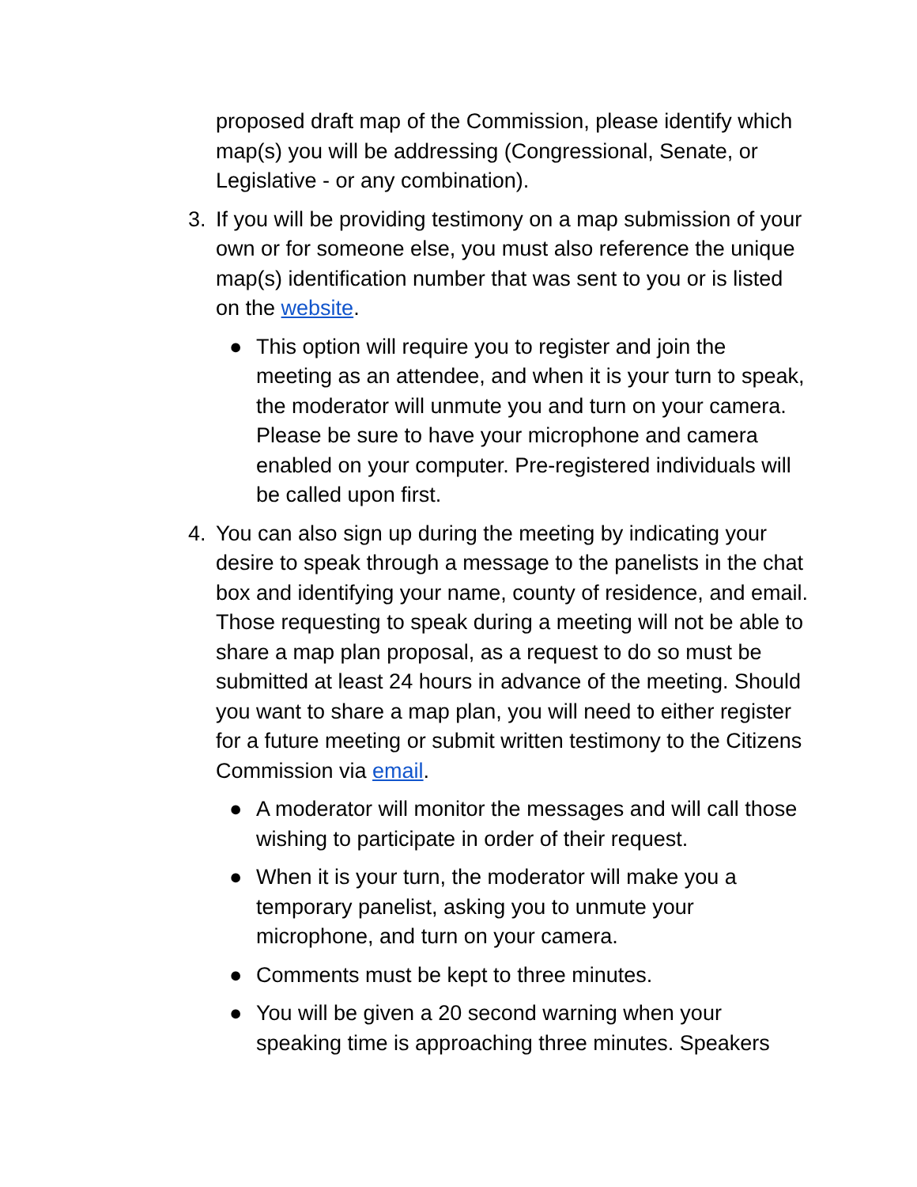proposed draft map of the Commission, please identify which map(s) you will be addressing (Congressional, Senate, or Legislative - or any combination).
3. If you will be providing testimony on a map submission of your own or for someone else, you must also reference the unique map(s) identification number that was sent to you or is listed on the website.
● This option will require you to register and join the meeting as an attendee, and when it is your turn to speak, the moderator will unmute you and turn on your camera. Please be sure to have your microphone and camera enabled on your computer. Pre-registered individuals will be called upon first.
4. You can also sign up during the meeting by indicating your desire to speak through a message to the panelists in the chat box and identifying your name, county of residence, and email. Those requesting to speak during a meeting will not be able to share a map plan proposal, as a request to do so must be submitted at least 24 hours in advance of the meeting. Should you want to share a map plan, you will need to either register for a future meeting or submit written testimony to the Citizens Commission via email.
● A moderator will monitor the messages and will call those wishing to participate in order of their request.
● When it is your turn, the moderator will make you a temporary panelist, asking you to unmute your microphone, and turn on your camera.
● Comments must be kept to three minutes.
● You will be given a 20 second warning when your speaking time is approaching three minutes. Speakers